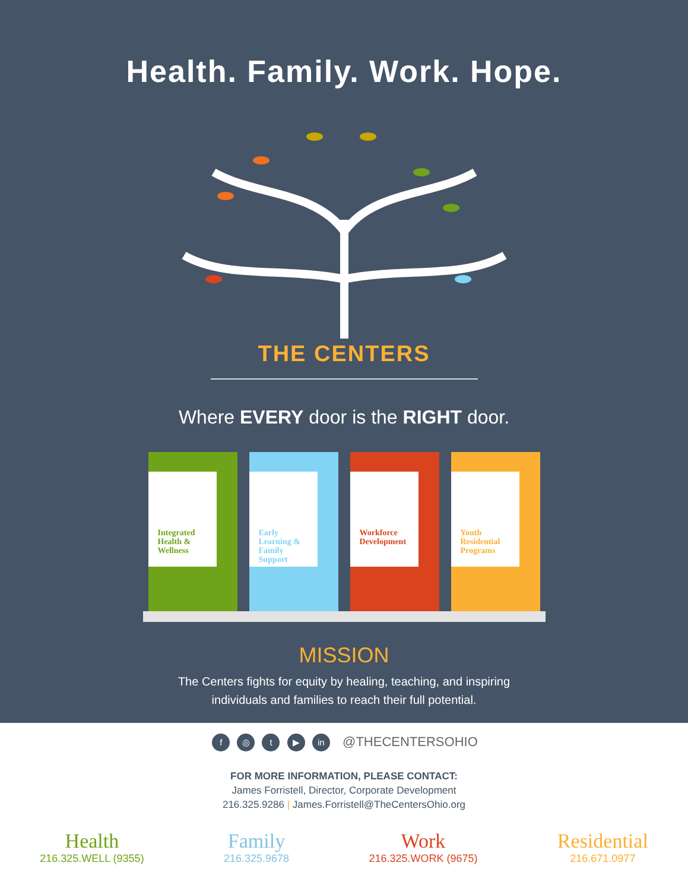Health. Family. Work. Hope.
THE CENTERS
Where EVERY door is the RIGHT door.
Integrated Health & Wellness
Early Learning & Family Support
Workforce Development
Youth Residential Programs
MISSION
The Centers fights for equity by healing, teaching, and inspiring
individuals and families to reach their full potential.
f ◎ t ▶ in @THECENTERSOHIO
FOR MORE INFORMATION, PLEASE CONTACT:
James Forristell, Director, Corporate Development
216.325.9286 | James.Forristell@TheCentersOhio.org
Health
216.325.WELL (9355)
Family
216.325.9678
Work
216.325.WORK (9675)
Residential
216.671.0977